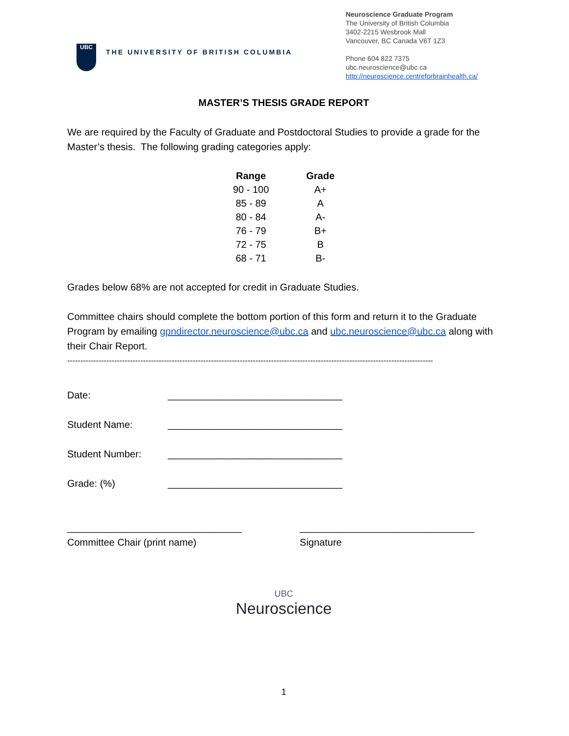UBC
THE UNIVERSITY OF BRITISH COLUMBIA
Neuroscience Graduate Program
The University of British Columbia
3402-2215 Wesbrook Mall
Vancouver, BC Canada V6T 1Z3
Phone 604 822 7375
ubc.neuroscience@ubc.ca
http://neuroscience.centreforbrainhealth.ca/
MASTER’S THESIS GRADE REPORT
We are required by the Faculty of Graduate and Postdoctoral Studies to provide a grade for the Master’s thesis. The following grading categories apply:
| Range | Grade |
| --- | --- |
| 90 - 100 | A+ |
| 85 - 89 | A |
| 80 - 84 | A- |
| 76 - 79 | B+ |
| 72 - 75 | B |
| 68 - 71 | B- |
Grades below 68% are not accepted for credit in Graduate Studies.
Committee chairs should complete the bottom portion of this form and return it to the Graduate Program by emailing gpndirector.neuroscience@ubc.ca and ubc.neuroscience@ubc.ca along with their Chair Report.
--------------------------------------------------------------------------------------------------------------------------------------------
Date: ________________________________
Student Name: ________________________________
Student Number: ________________________________
Grade: (%) ________________________________
________________________________
Committee Chair (print name)
________________________________
Signature
UBC
Neuroscience
1